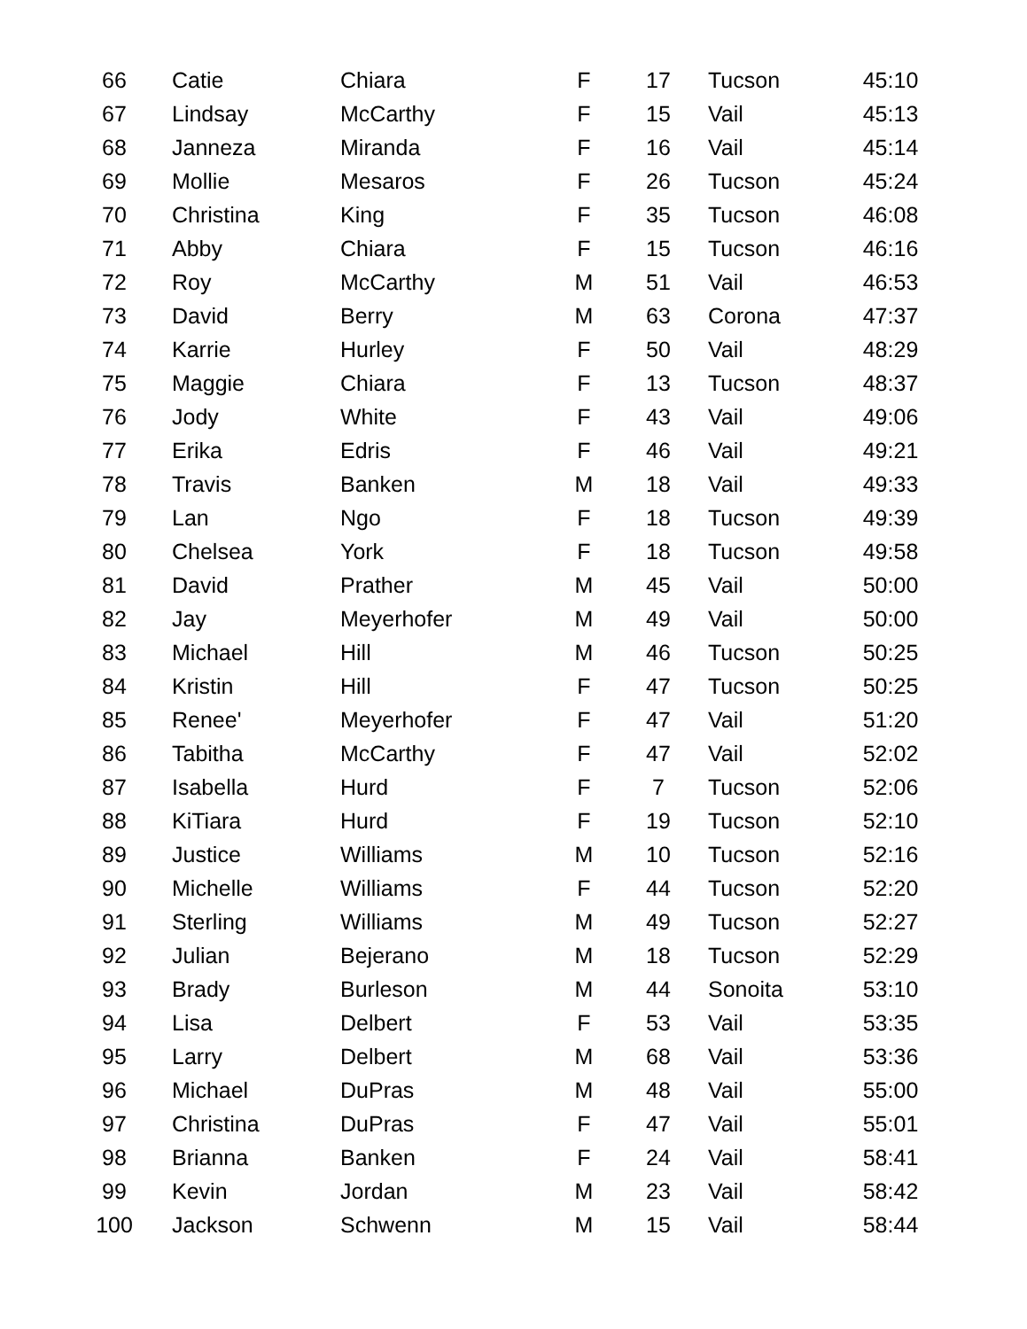| 66 | Catie | Chiara | F | 17 | Tucson | 45:10 |
| 67 | Lindsay | McCarthy | F | 15 | Vail | 45:13 |
| 68 | Janneza | Miranda | F | 16 | Vail | 45:14 |
| 69 | Mollie | Mesaros | F | 26 | Tucson | 45:24 |
| 70 | Christina | King | F | 35 | Tucson | 46:08 |
| 71 | Abby | Chiara | F | 15 | Tucson | 46:16 |
| 72 | Roy | McCarthy | M | 51 | Vail | 46:53 |
| 73 | David | Berry | M | 63 | Corona | 47:37 |
| 74 | Karrie | Hurley | F | 50 | Vail | 48:29 |
| 75 | Maggie | Chiara | F | 13 | Tucson | 48:37 |
| 76 | Jody | White | F | 43 | Vail | 49:06 |
| 77 | Erika | Edris | F | 46 | Vail | 49:21 |
| 78 | Travis | Banken | M | 18 | Vail | 49:33 |
| 79 | Lan | Ngo | F | 18 | Tucson | 49:39 |
| 80 | Chelsea | York | F | 18 | Tucson | 49:58 |
| 81 | David | Prather | M | 45 | Vail | 50:00 |
| 82 | Jay | Meyerhofer | M | 49 | Vail | 50:00 |
| 83 | Michael | Hill | M | 46 | Tucson | 50:25 |
| 84 | Kristin | Hill | F | 47 | Tucson | 50:25 |
| 85 | Renee' | Meyerhofer | F | 47 | Vail | 51:20 |
| 86 | Tabitha | McCarthy | F | 47 | Vail | 52:02 |
| 87 | Isabella | Hurd | F | 7 | Tucson | 52:06 |
| 88 | KiTiara | Hurd | F | 19 | Tucson | 52:10 |
| 89 | Justice | Williams | M | 10 | Tucson | 52:16 |
| 90 | Michelle | Williams | F | 44 | Tucson | 52:20 |
| 91 | Sterling | Williams | M | 49 | Tucson | 52:27 |
| 92 | Julian | Bejerano | M | 18 | Tucson | 52:29 |
| 93 | Brady | Burleson | M | 44 | Sonoita | 53:10 |
| 94 | Lisa | Delbert | F | 53 | Vail | 53:35 |
| 95 | Larry | Delbert | M | 68 | Vail | 53:36 |
| 96 | Michael | DuPras | M | 48 | Vail | 55:00 |
| 97 | Christina | DuPras | F | 47 | Vail | 55:01 |
| 98 | Brianna | Banken | F | 24 | Vail | 58:41 |
| 99 | Kevin | Jordan | M | 23 | Vail | 58:42 |
| 100 | Jackson | Schwenn | M | 15 | Vail | 58:44 |